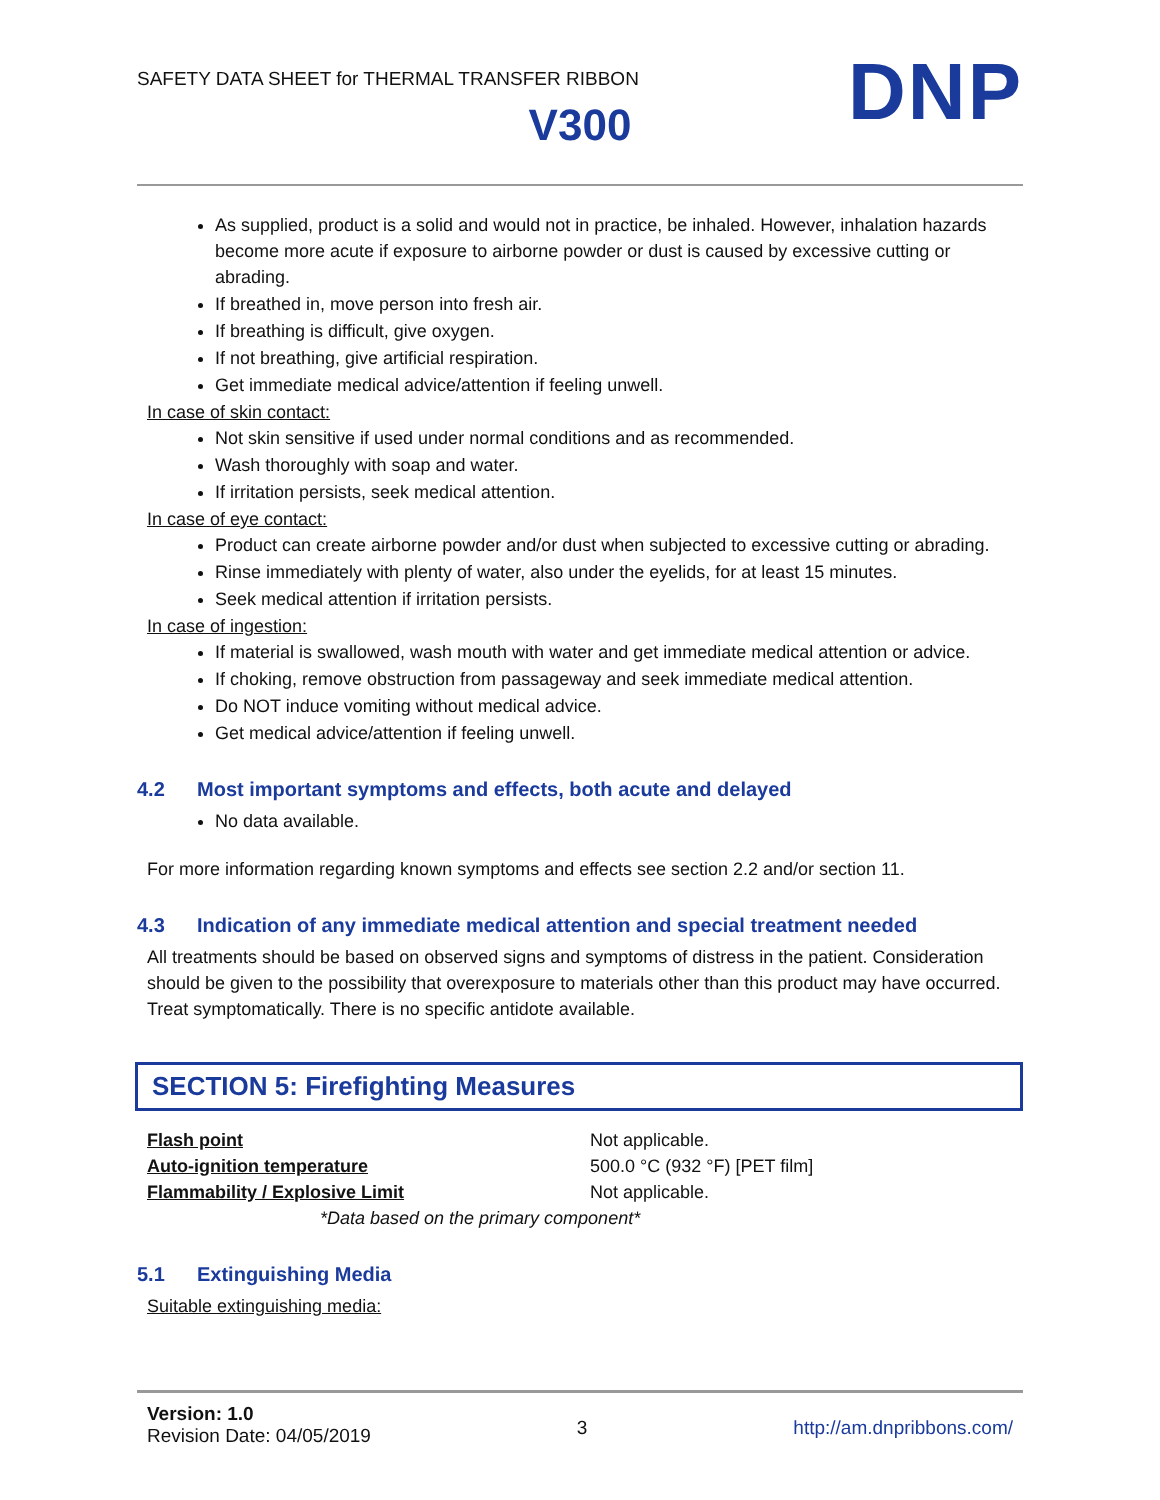SAFETY DATA SHEET for THERMAL TRANSFER RIBBON
DNP
V300
As supplied, product is a solid and would not in practice, be inhaled. However, inhalation hazards become more acute if exposure to airborne powder or dust is caused by excessive cutting or abrading.
If breathed in, move person into fresh air.
If breathing is difficult, give oxygen.
If not breathing, give artificial respiration.
Get immediate medical advice/attention if feeling unwell.
In case of skin contact:
Not skin sensitive if used under normal conditions and as recommended.
Wash thoroughly with soap and water.
If irritation persists, seek medical attention.
In case of eye contact:
Product can create airborne powder and/or dust when subjected to excessive cutting or abrading.
Rinse immediately with plenty of water, also under the eyelids, for at least 15 minutes.
Seek medical attention if irritation persists.
In case of ingestion:
If material is swallowed, wash mouth with water and get immediate medical attention or advice.
If choking, remove obstruction from passageway and seek immediate medical attention.
Do NOT induce vomiting without medical advice.
Get medical advice/attention if feeling unwell.
4.2 Most important symptoms and effects, both acute and delayed
No data available.
For more information regarding known symptoms and effects see section 2.2 and/or section 11.
4.3 Indication of any immediate medical attention and special treatment needed
All treatments should be based on observed signs and symptoms of distress in the patient. Consideration should be given to the possibility that overexposure to materials other than this product may have occurred. Treat symptomatically. There is no specific antidote available.
SECTION 5: Firefighting Measures
| Flash point | Not applicable. |
| Auto-ignition temperature | 500.0 °C (932 °F) [PET film] |
| Flammability / Explosive Limit | Not applicable. |
| *Data based on the primary component* | |
5.1 Extinguishing Media
Suitable extinguishing media:
Version: 1.0
Revision Date: 04/05/2019
3 http://am.dnpribbons.com/